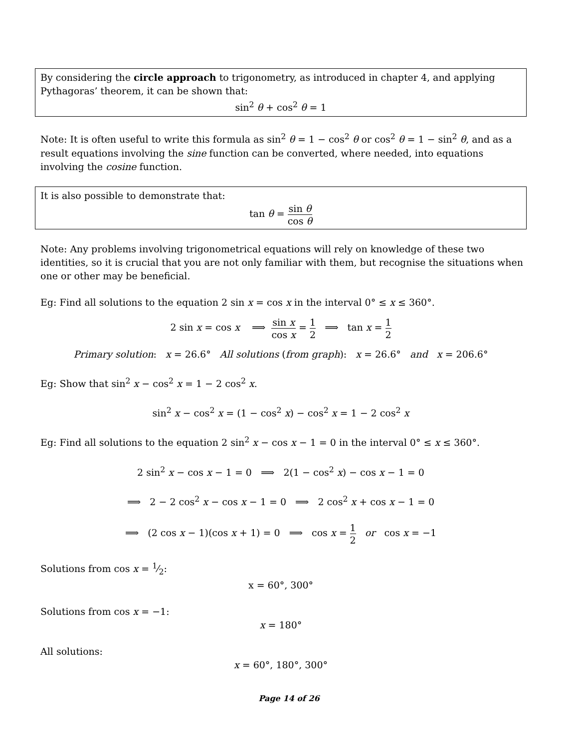By considering the circle approach to trigonometry, as introduced in chapter 4, and applying Pythagoras’ theorem, it can be shown that:
sin<sup>2</sup> θ + cos<sup>2</sup> θ = 1
Note: It is often useful to write this formula as sin<sup>2</sup> θ = 1 − cos<sup>2</sup> θ or cos<sup>2</sup> θ = 1 − sin<sup>2</sup> θ, and as a result equations involving the sine function can be converted, where needed, into equations involving the cosine function.
It is also possible to demonstrate that:
tan θ = sin θ cos θ
Note: Any problems involving trigonometrical equations will rely on knowledge of these two identities, so it is crucial that you are not only familiar with them, but recognise the situations when one or other may be beneficial.
Eg: Find all solutions to the equation 2 sin x = cos x in the interval 0° ≤ x ≤ 360°.
2 sin x = cos x ⟹ sin x cos x = 1 2 ⟹ tan x = 1 2
Primary solution: x = 26.6° All solutions (from graph): x = 26.6° and x = 206.6°
Eg: Show that sin<sup>2</sup> x − cos<sup>2</sup> x = 1 − 2 cos<sup>2</sup> x.
sin<sup>2</sup> x − cos<sup>2</sup> x = (1 − cos<sup>2</sup> x) − cos<sup>2</sup> x = 1 − 2 cos<sup>2</sup> x
Eg: Find all solutions to the equation 2 sin<sup>2</sup> x − cos x − 1 = 0 in the interval 0° ≤ x ≤ 360°.
2 sin<sup>2</sup> x − cos x − 1 = 0 ⟹ 2(1 − cos<sup>2</sup> x) − cos x − 1 = 0
⟹ 2 − 2 cos<sup>2</sup> x − cos x − 1 = 0 ⟹ 2 cos<sup>2</sup> x + cos x − 1 = 0
⟹ (2 cos x − 1)(cos x + 1) = 0 ⟹ cos x = 1 2 or cos x = −1
Solutions from cos x = 1⁄2:
x = 60°, 300°
Solutions from cos x = −1:
x = 180°
All solutions:
x = 60°, 180°, 300°
Page 14 of 26